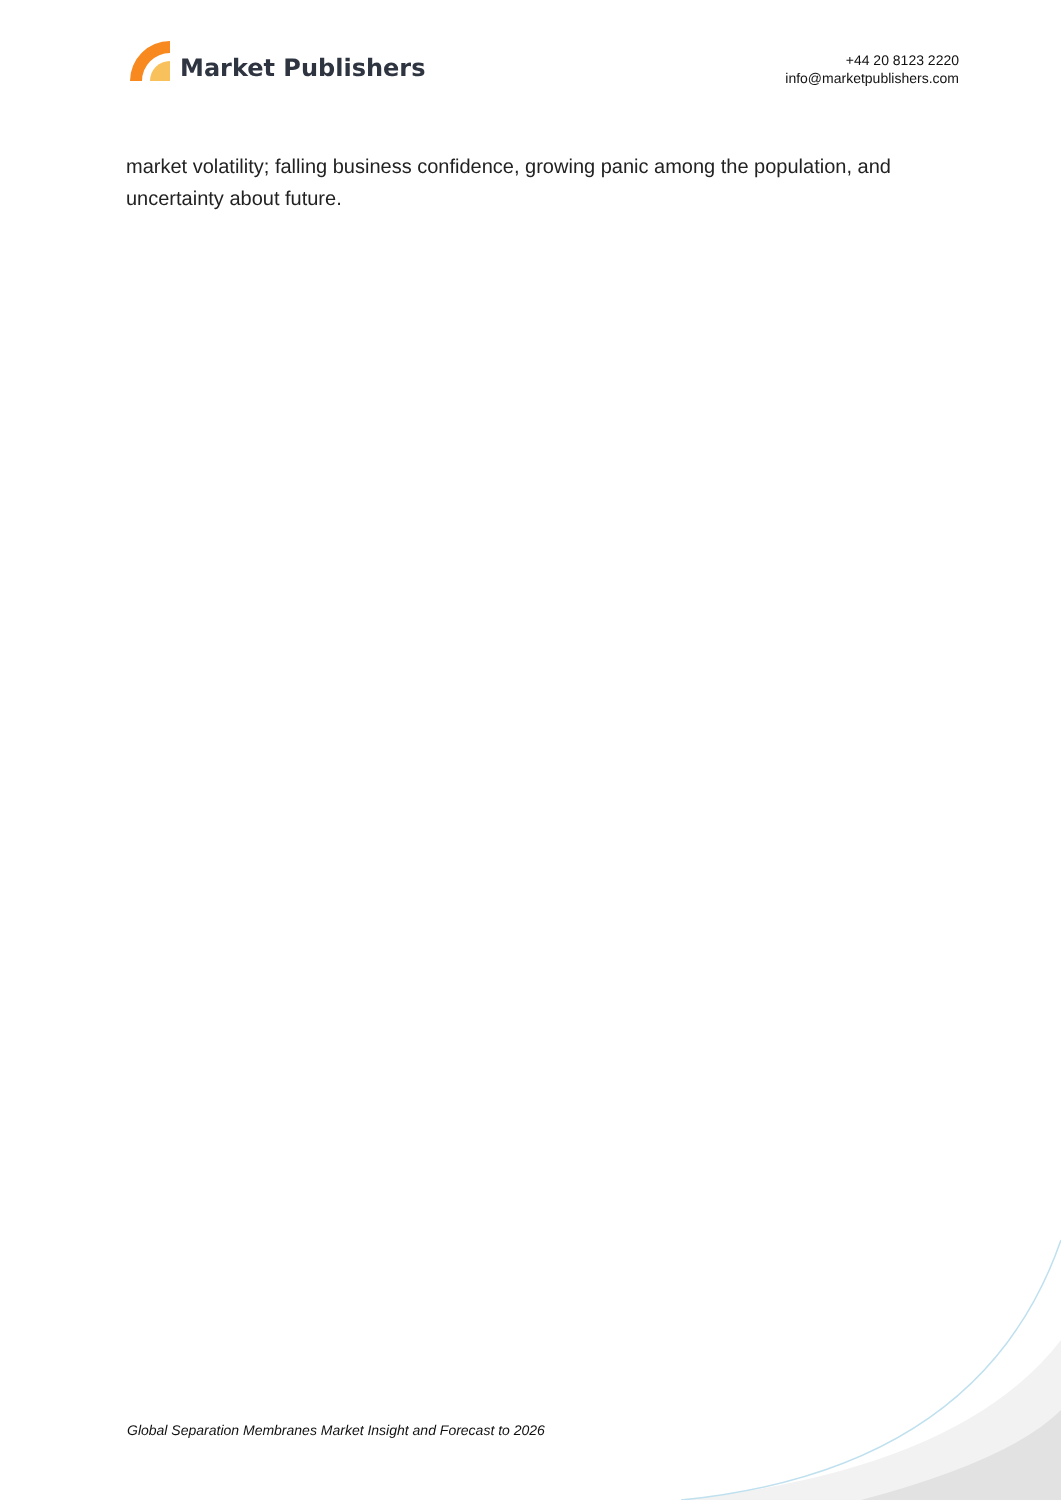Market Publishers
+44 20 8123 2220
info@marketpublishers.com
market volatility; falling business confidence, growing panic among the population, and uncertainty about future.
Global Separation Membranes Market Insight and Forecast to 2026